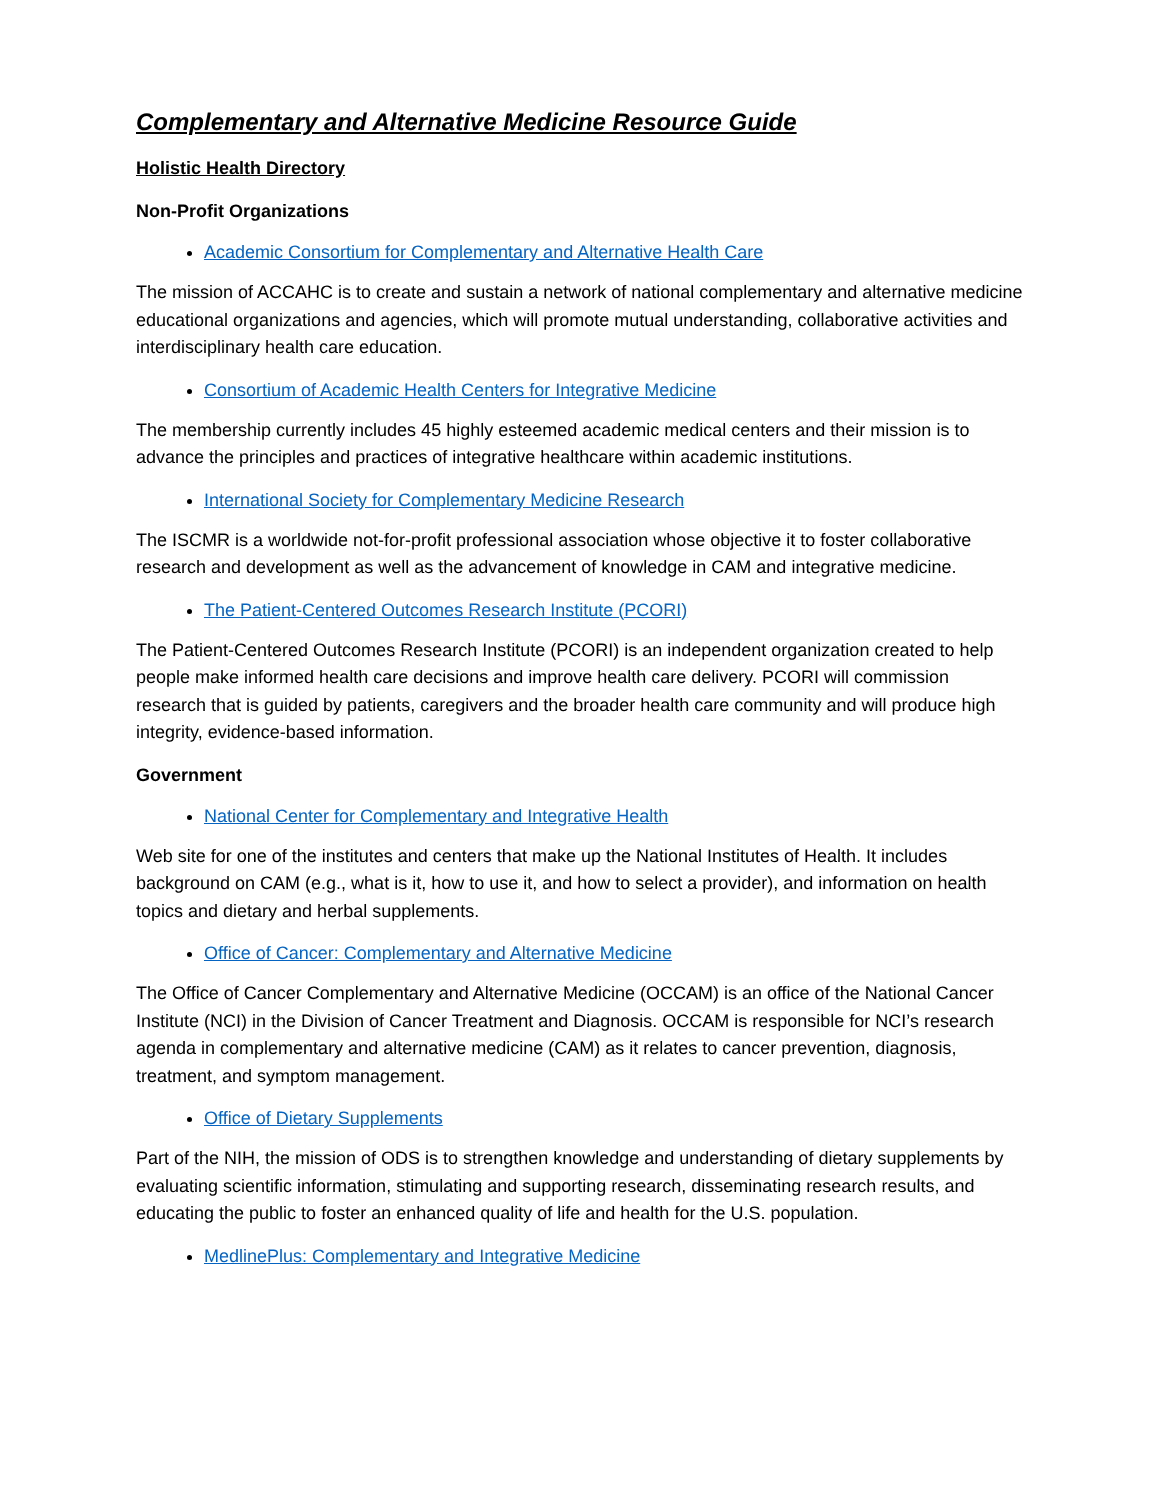Complementary and Alternative Medicine Resource Guide
Holistic Health Directory
Non-Profit Organizations
Academic Consortium for Complementary and Alternative Health Care
The mission of ACCAHC is to create and sustain a network of national complementary and alternative medicine educational organizations and agencies, which will promote mutual understanding, collaborative activities and interdisciplinary health care education.
Consortium of Academic Health Centers for Integrative Medicine
The membership currently includes 45 highly esteemed academic medical centers and their mission is to advance the principles and practices of integrative healthcare within academic institutions.
International Society for Complementary Medicine Research
The ISCMR is a worldwide not-for-profit professional association whose objective it to foster collaborative research and development as well as the advancement of knowledge in CAM and integrative medicine.
The Patient-Centered Outcomes Research Institute (PCORI)
The Patient-Centered Outcomes Research Institute (PCORI) is an independent organization created to help people make informed health care decisions and improve health care delivery. PCORI will commission research that is guided by patients, caregivers and the broader health care community and will produce high integrity, evidence-based information.
Government
National Center for Complementary and Integrative Health
Web site for one of the institutes and centers that make up the National Institutes of Health. It includes background on CAM (e.g., what is it, how to use it, and how to select a provider), and information on health topics and dietary and herbal supplements.
Office of Cancer: Complementary and Alternative Medicine
The Office of Cancer Complementary and Alternative Medicine (OCCAM) is an office of the National Cancer Institute (NCI) in the Division of Cancer Treatment and Diagnosis. OCCAM is responsible for NCI’s research agenda in complementary and alternative medicine (CAM) as it relates to cancer prevention, diagnosis, treatment, and symptom management.
Office of Dietary Supplements
Part of the NIH, the mission of ODS is to strengthen knowledge and understanding of dietary supplements by evaluating scientific information, stimulating and supporting research, disseminating research results, and educating the public to foster an enhanced quality of life and health for the U.S. population.
MedlinePlus: Complementary and Integrative Medicine